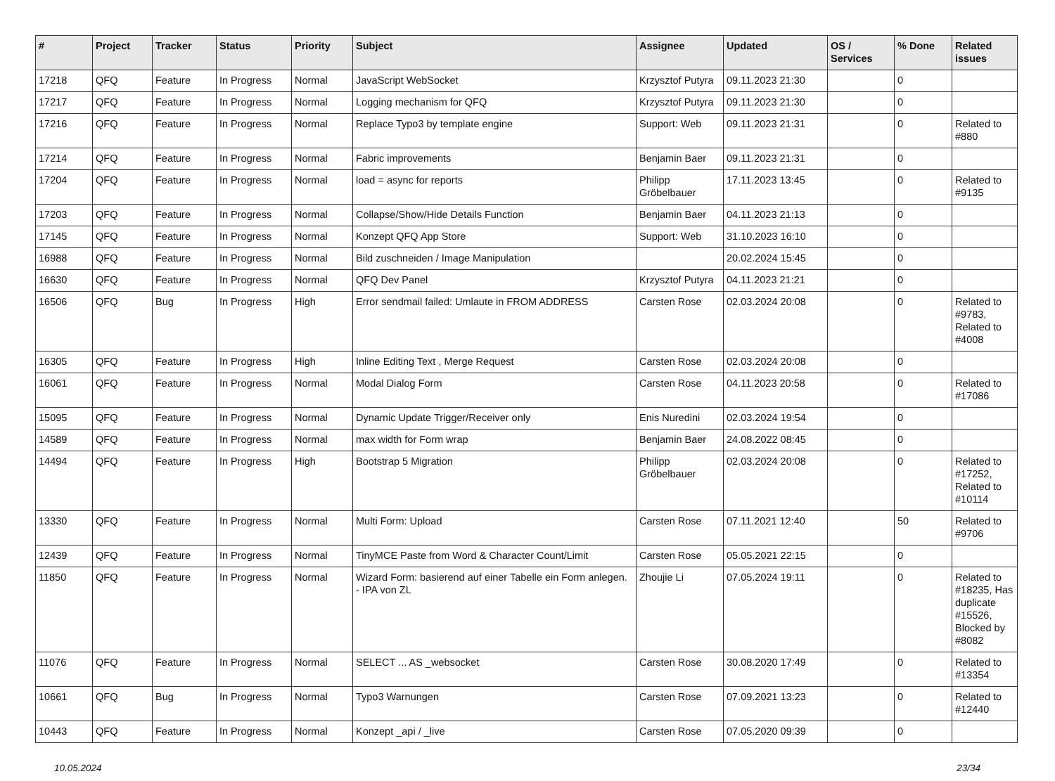| # | Project | Tracker | Status | Priority | Subject | Assignee | Updated | OS / Services | % Done | Related issues |
| --- | --- | --- | --- | --- | --- | --- | --- | --- | --- | --- |
| 17218 | QFQ | Feature | In Progress | Normal | JavaScript WebSocket | Krzysztof Putyra | 09.11.2023 21:30 | | 0 | |
| 17217 | QFQ | Feature | In Progress | Normal | Logging mechanism for QFQ | Krzysztof Putyra | 09.11.2023 21:30 | | 0 | |
| 17216 | QFQ | Feature | In Progress | Normal | Replace Typo3 by template engine | Support: Web | 09.11.2023 21:31 | | 0 | Related to #880 |
| 17214 | QFQ | Feature | In Progress | Normal | Fabric improvements | Benjamin Baer | 09.11.2023 21:31 | | 0 | |
| 17204 | QFQ | Feature | In Progress | Normal | load = async for reports | Philipp Gröbelbauer | 17.11.2023 13:45 | | 0 | Related to #9135 |
| 17203 | QFQ | Feature | In Progress | Normal | Collapse/Show/Hide Details Function | Benjamin Baer | 04.11.2023 21:13 | | 0 | |
| 17145 | QFQ | Feature | In Progress | Normal | Konzept QFQ App Store | Support: Web | 31.10.2023 16:10 | | 0 | |
| 16988 | QFQ | Feature | In Progress | Normal | Bild zuschneiden / Image Manipulation | | 20.02.2024 15:45 | | 0 | |
| 16630 | QFQ | Feature | In Progress | Normal | QFQ Dev Panel | Krzysztof Putyra | 04.11.2023 21:21 | | 0 | |
| 16506 | QFQ | Bug | In Progress | High | Error sendmail failed: Umlaute in FROM ADDRESS | Carsten Rose | 02.03.2024 20:08 | | 0 | Related to #9783, Related to #4008 |
| 16305 | QFQ | Feature | In Progress | High | Inline Editing Text , Merge Request | Carsten Rose | 02.03.2024 20:08 | | 0 | |
| 16061 | QFQ | Feature | In Progress | Normal | Modal Dialog Form | Carsten Rose | 04.11.2023 20:58 | | 0 | Related to #17086 |
| 15095 | QFQ | Feature | In Progress | Normal | Dynamic Update Trigger/Receiver only | Enis Nuredini | 02.03.2024 19:54 | | 0 | |
| 14589 | QFQ | Feature | In Progress | Normal | max width for Form wrap | Benjamin Baer | 24.08.2022 08:45 | | 0 | |
| 14494 | QFQ | Feature | In Progress | High | Bootstrap 5 Migration | Philipp Gröbelbauer | 02.03.2024 20:08 | | 0 | Related to #17252, Related to #10114 |
| 13330 | QFQ | Feature | In Progress | Normal | Multi Form: Upload | Carsten Rose | 07.11.2021 12:40 | | 50 | Related to #9706 |
| 12439 | QFQ | Feature | In Progress | Normal | TinyMCE Paste from Word & Character Count/Limit | Carsten Rose | 05.05.2021 22:15 | | 0 | |
| 11850 | QFQ | Feature | In Progress | Normal | Wizard Form: basierend auf einer Tabelle ein Form anlegen. - IPA von ZL | Zhoujie Li | 07.05.2024 19:11 | | 0 | Related to #18235, Has duplicate #15526, Blocked by #8082 |
| 11076 | QFQ | Feature | In Progress | Normal | SELECT ... AS _websocket | Carsten Rose | 30.08.2020 17:49 | | 0 | Related to #13354 |
| 10661 | QFQ | Bug | In Progress | Normal | Typo3 Warnungen | Carsten Rose | 07.09.2021 13:23 | | 0 | Related to #12440 |
| 10443 | QFQ | Feature | In Progress | Normal | Konzept _api / _live | Carsten Rose | 07.05.2020 09:39 | | 0 | |
10.05.2024 23/34